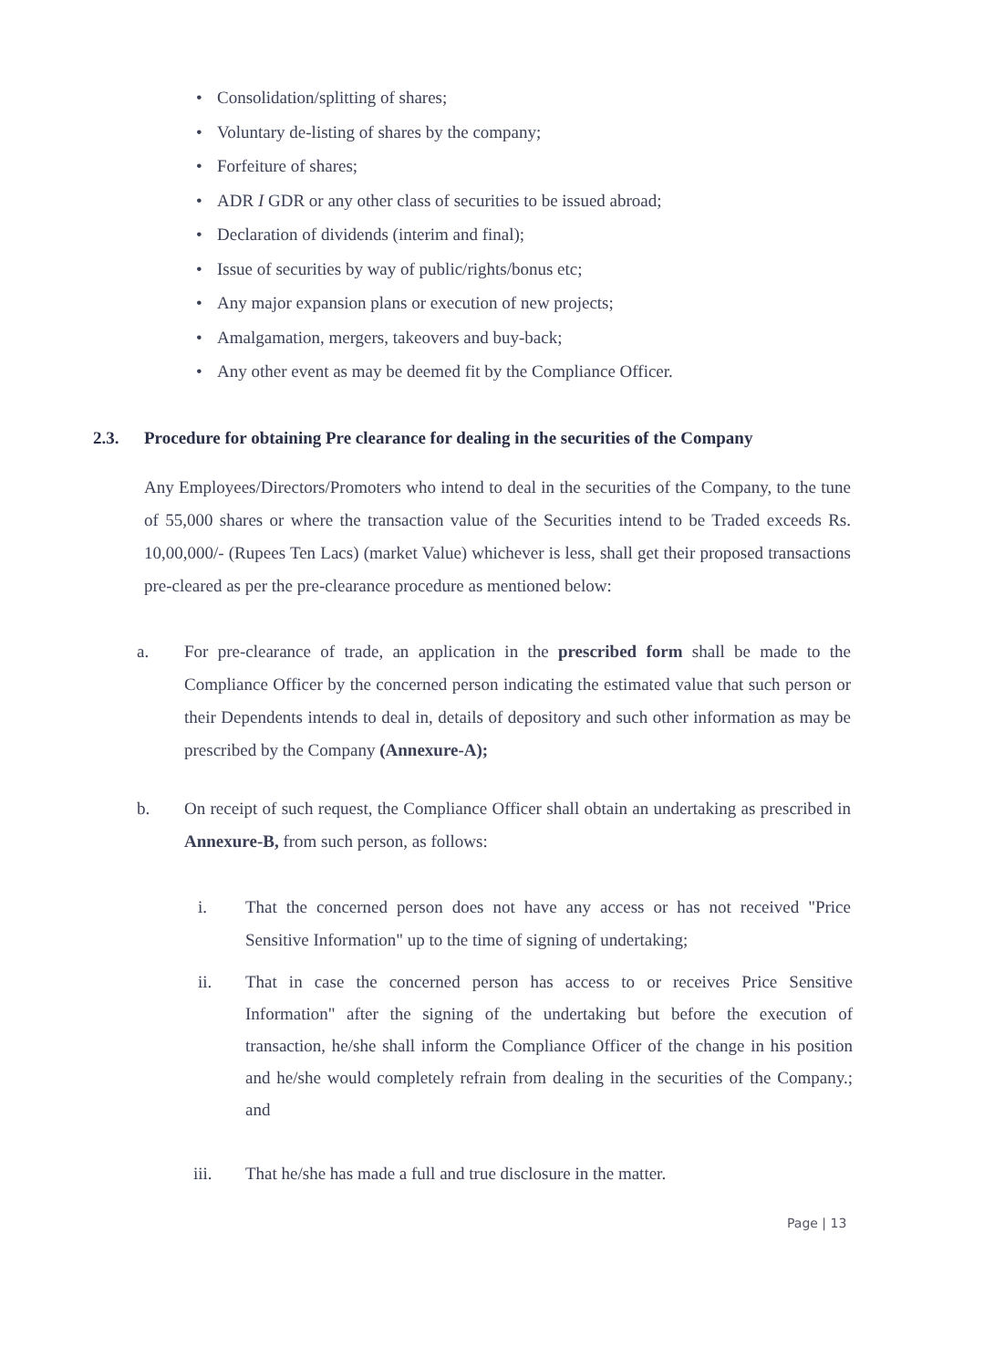• Consolidation/splitting of shares;
• Voluntary de-listing of shares by the company;
• Forfeiture of shares;
• ADR I GDR or any other class of securities to be issued abroad;
• Declaration of dividends (interim and final);
• Issue of securities by way of public/rights/bonus etc;
• Any major expansion plans or execution of new projects;
• Amalgamation, mergers, takeovers and buy-back;
• Any other event as may be deemed fit by the Compliance Officer.
2.3. Procedure for obtaining Pre clearance for dealing in the securities of the Company
Any Employees/Directors/Promoters who intend to deal in the securities of the Company, to the tune of 55,000 shares or where the transaction value of the Securities intend to be Traded exceeds Rs. 10,00,000/- (Rupees Ten Lacs) (market Value) whichever is less, shall get their proposed transactions pre-cleared as per the pre-clearance procedure as mentioned below:
a. For pre-clearance of trade, an application in the prescribed form shall be made to the Compliance Officer by the concerned person indicating the estimated value that such person or their Dependents intends to deal in, details of depository and such other information as may be prescribed by the Company (Annexure-A);
b. On receipt of such request, the Compliance Officer shall obtain an undertaking as prescribed in Annexure-B, from such person, as follows:
i. That the concerned person does not have any access or has not received "Price Sensitive Information" up to the time of signing of undertaking;
ii. That in case the concerned person has access to or receives Price Sensitive Information" after the signing of the undertaking but before the execution of transaction, he/she shall inform the Compliance Officer of the change in his position and he/she would completely refrain from dealing in the securities of the Company.; and
iii. That he/she has made a full and true disclosure in the matter.
Page | 13